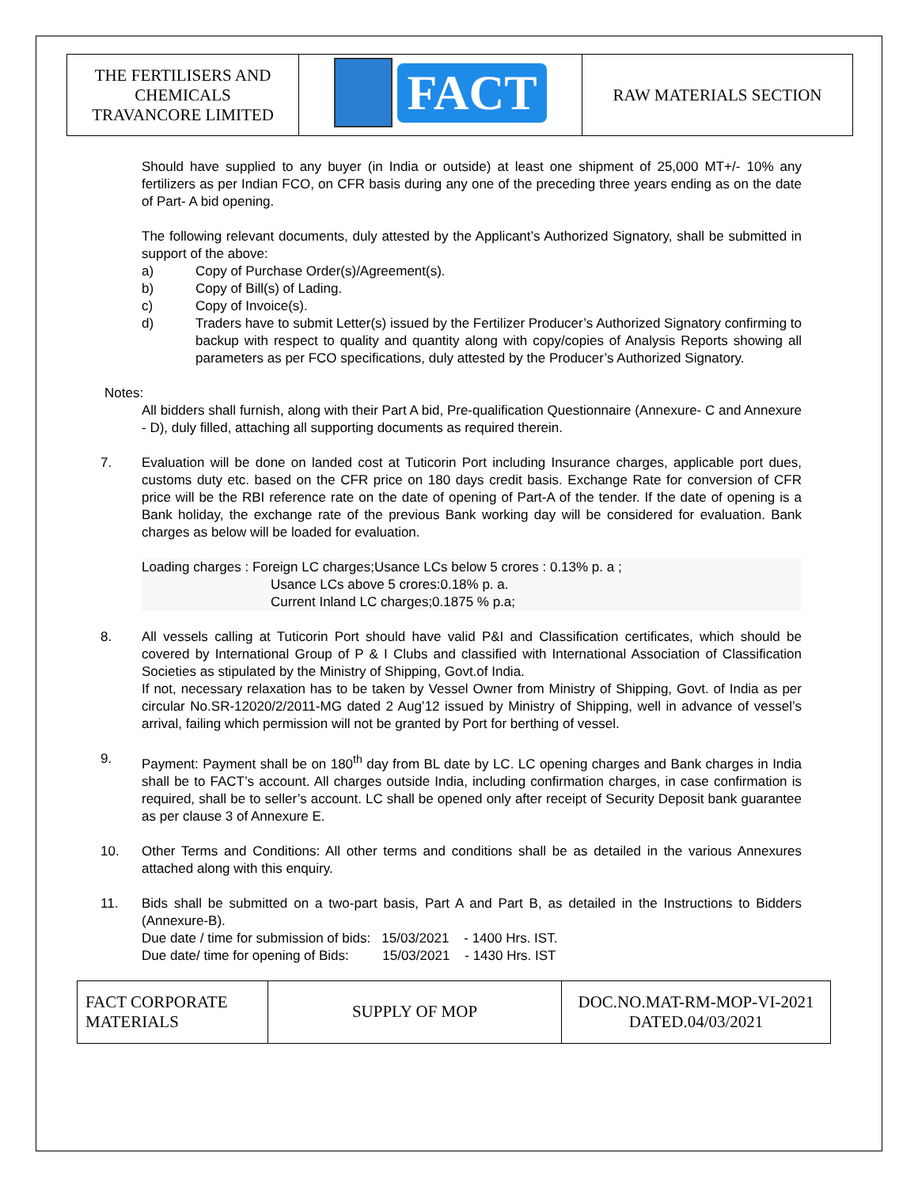| THE FERTILISERS AND CHEMICALS TRAVANCORE LIMITED | FACT | RAW MATERIALS SECTION |
Should have supplied to any buyer (in India or outside) at least one shipment of 25,000 MT+/- 10% any fertilizers as per Indian FCO, on CFR basis during any one of the preceding three years ending as on the date of Part- A bid opening.
The following relevant documents, duly attested by the Applicant’s Authorized Signatory, shall be submitted in support of the above:
a) Copy of Purchase Order(s)/Agreement(s).
b) Copy of Bill(s) of Lading.
c) Copy of Invoice(s).
d) Traders have to submit Letter(s) issued by the Fertilizer Producer’s Authorized Signatory confirming to backup with respect to quality and quantity along with copy/copies of Analysis Reports showing all parameters as per FCO specifications, duly attested by the Producer’s Authorized Signatory.
Notes:
All bidders shall furnish, along with their Part A bid, Pre-qualification Questionnaire (Annexure- C and Annexure - D), duly filled, attaching all supporting documents as required therein.
7. Evaluation will be done on landed cost at Tuticorin Port including Insurance charges, applicable port dues, customs duty etc. based on the CFR price on 180 days credit basis. Exchange Rate for conversion of CFR price will be the RBI reference rate on the date of opening of Part-A of the tender. If the date of opening is a Bank holiday, the exchange rate of the previous Bank working day will be considered for evaluation. Bank charges as below will be loaded for evaluation.
Loading charges : Foreign LC charges;Usance LCs below 5 crores : 0.13% p. a ;
Usance LCs above 5 crores:0.18% p. a.
Current Inland LC charges;0.1875 % p.a;
8. All vessels calling at Tuticorin Port should have valid P&I and Classification certificates, which should be covered by International Group of P & I Clubs and classified with International Association of Classification Societies as stipulated by the Ministry of Shipping, Govt.of India.
If not, necessary relaxation has to be taken by Vessel Owner from Ministry of Shipping, Govt. of India as per circular No.SR-12020/2/2011-MG dated 2 Aug’12 issued by Ministry of Shipping, well in advance of vessel’s arrival, failing which permission will not be granted by Port for berthing of vessel.
9. Payment: Payment shall be on 180<sup>th</sup> day from BL date by LC. LC opening charges and Bank charges in India shall be to FACT’s account. All charges outside India, including confirmation charges, in case confirmation is required, shall be to seller’s account. LC shall be opened only after receipt of Security Deposit bank guarantee as per clause 3 of Annexure E.
10. Other Terms and Conditions: All other terms and conditions shall be as detailed in the various Annexures attached along with this enquiry.
11. Bids shall be submitted on a two-part basis, Part A and Part B, as detailed in the Instructions to Bidders (Annexure-B).
Due date / time for submission of bids: 15/03/2021 - 1400 Hrs. IST.
Due date/ time for opening of Bids: 15/03/2021 - 1430 Hrs. IST
| FACT CORPORATE MATERIALS | SUPPLY OF MOP | DOC.NO.MAT-RM-MOP-VI-2021 DATED.04/03/2021 |